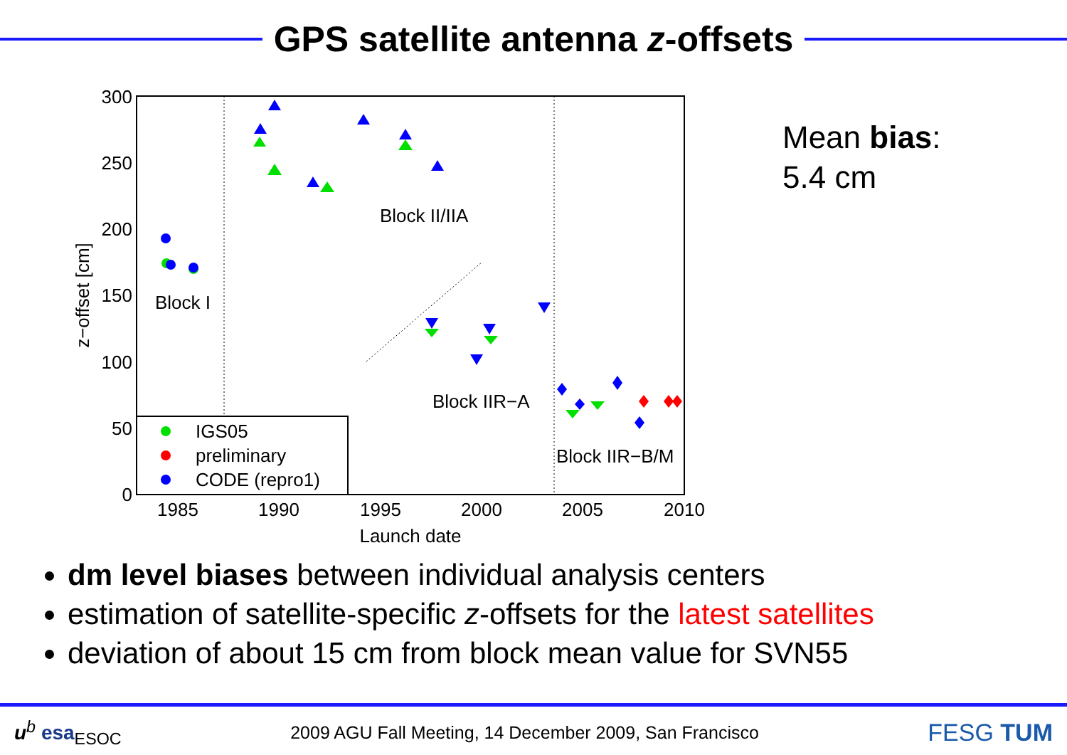GPS satellite antenna z-offsets
300
250
200
150
100
50
0
1985
1990
1995
2000
2005
2010
Launch date
z−offset [cm]
Block I
Block II/IIA
Block IIR−A
Block IIR−B/M
IGS05
preliminary
CODE (repro1)
Mean bias:
5.4 cm
dm level biases between individual analysis centers
estimation of satellite-specific z-offsets for the latest satellites
deviation of about 15 cm from block mean value for SVN55
u<sup>b</sup> esa<sub>ESOC</sub>
2009 AGU Fall Meeting, 14 December 2009, San Francisco
FESG TUM